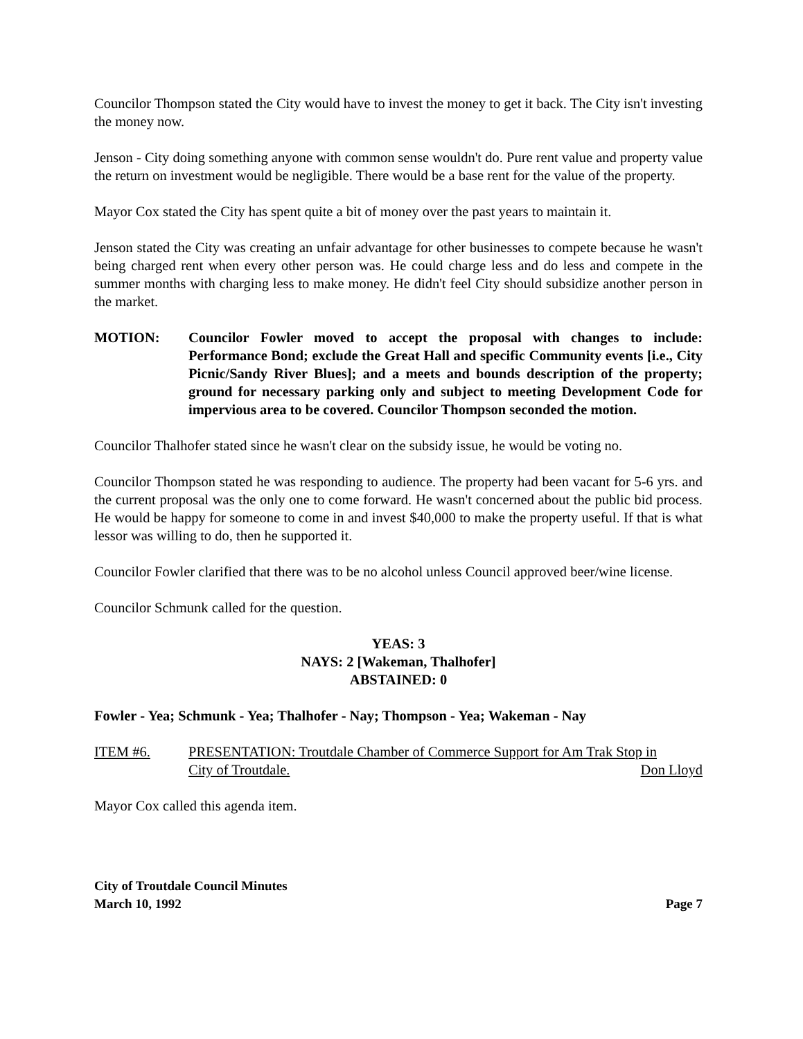Councilor Thompson stated the City would have to invest the money to get it back. The City isn't investing the money now.
Jenson - City doing something anyone with common sense wouldn't do. Pure rent value and property value the return on investment would be negligible. There would be a base rent for the value of the property.
Mayor Cox stated the City has spent quite a bit of money over the past years to maintain it.
Jenson stated the City was creating an unfair advantage for other businesses to compete because he wasn't being charged rent when every other person was. He could charge less and do less and compete in the summer months with charging less to make money. He didn't feel City should subsidize another person in the market.
MOTION: Councilor Fowler moved to accept the proposal with changes to include: Performance Bond; exclude the Great Hall and specific Community events [i.e., City Picnic/Sandy River Blues]; and a meets and bounds description of the property; ground for necessary parking only and subject to meeting Development Code for impervious area to be covered. Councilor Thompson seconded the motion.
Councilor Thalhofer stated since he wasn't clear on the subsidy issue, he would be voting no.
Councilor Thompson stated he was responding to audience. The property had been vacant for 5-6 yrs. and the current proposal was the only one to come forward. He wasn't concerned about the public bid process. He would be happy for someone to come in and invest $40,000 to make the property useful. If that is what lessor was willing to do, then he supported it.
Councilor Fowler clarified that there was to be no alcohol unless Council approved beer/wine license.
Councilor Schmunk called for the question.
YEAS: 3
NAYS: 2 [Wakeman, Thalhofer]
ABSTAINED: 0
Fowler - Yea; Schmunk - Yea; Thalhofer - Nay; Thompson - Yea; Wakeman - Nay
ITEM #6. PRESENTATION: Troutdale Chamber of Commerce Support for Am Trak Stop in
City of Troutdale. Don Lloyd
Mayor Cox called this agenda item.
City of Troutdale Council Minutes
March 10, 1992 Page 7